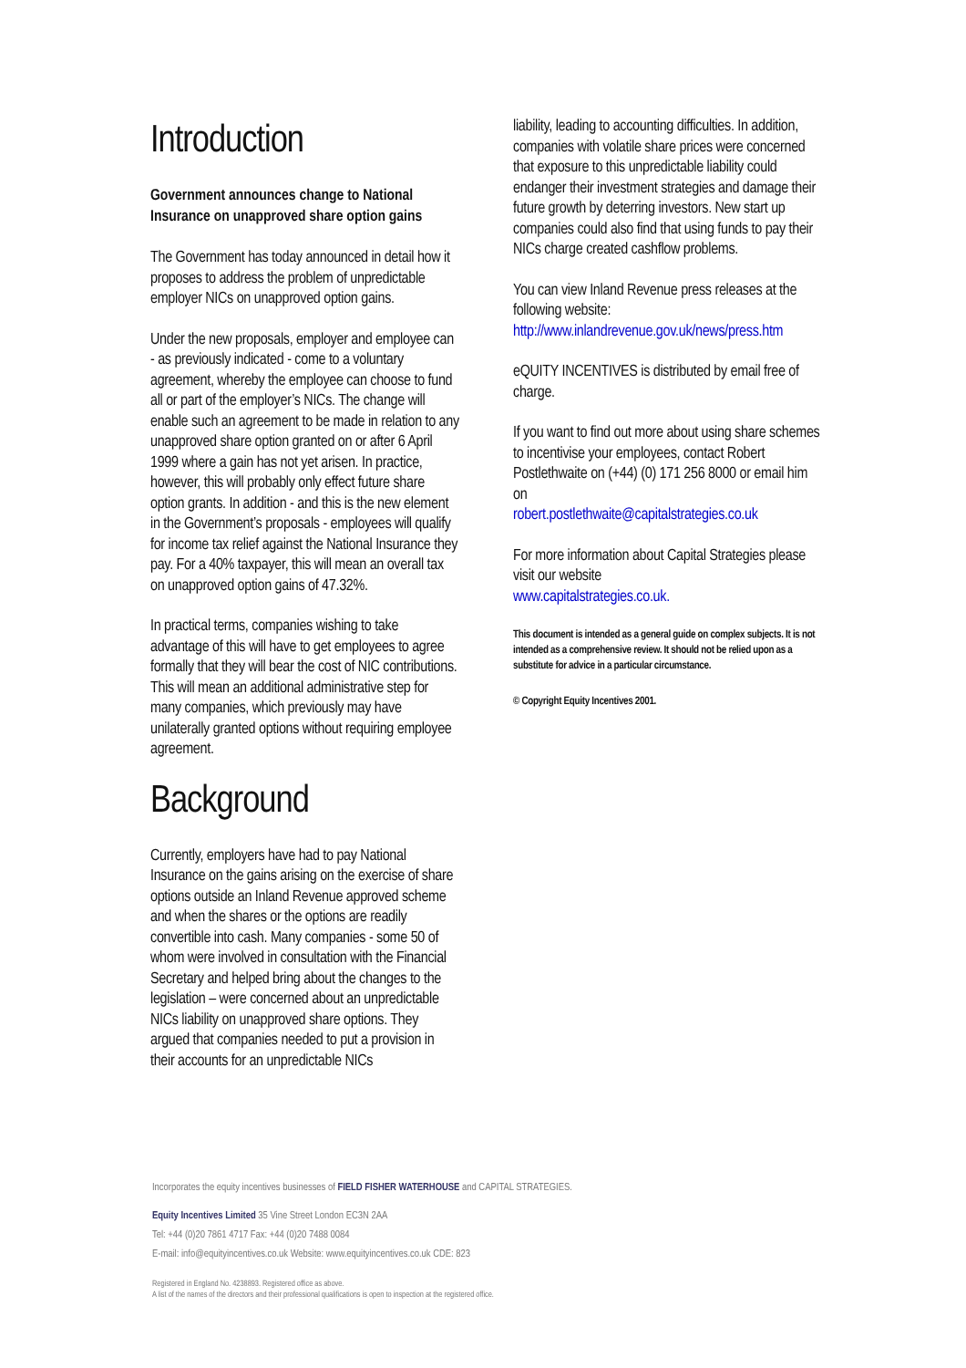Introduction
Government announces change to National Insurance on unapproved share option gains
The Government has today announced in detail how it proposes to address the problem of unpredictable employer NICs on unapproved option gains.
Under the new proposals, employer and employee can - as previously indicated - come to a voluntary agreement, whereby the employee can choose to fund all or part of the employer’s NICs. The change will enable such an agreement to be made in relation to any unapproved share option granted on or after 6 April 1999 where a gain has not yet arisen. In practice, however, this will probably only effect future share option grants. In addition - and this is the new element in the Government’s proposals - employees will qualify for income tax relief against the National Insurance they pay. For a 40% taxpayer, this will mean an overall tax on unapproved option gains of 47.32%.
In practical terms, companies wishing to take advantage of this will have to get employees to agree formally that they will bear the cost of NIC contributions. This will mean an additional administrative step for many companies, which previously may have unilaterally granted options without requiring employee agreement.
Background
Currently, employers have had to pay National Insurance on the gains arising on the exercise of share options outside an Inland Revenue approved scheme and when the shares or the options are readily convertible into cash. Many companies - some 50 of whom were involved in consultation with the Financial Secretary and helped bring about the changes to the legislation – were concerned about an unpredictable NICs liability on unapproved share options. They argued that companies needed to put a provision in their accounts for an unpredictable NICs
liability, leading to accounting difficulties. In addition, companies with volatile share prices were concerned that exposure to this unpredictable liability could endanger their investment strategies and damage their future growth by deterring investors. New start up companies could also find that using funds to pay their NICs charge created cashflow problems.
You can view Inland Revenue press releases at the following website:
http://www.inlandrevenue.gov.uk/news/press.htm
eQUITY INCENTIVES is distributed by email free of charge.
If you want to find out more about using share schemes to incentivise your employees, contact Robert Postlethwaite on (+44) (0) 171 256 8000 or email him on
robert.postlethwaite@capitalstrategies.co.uk
For more information about Capital Strategies please visit our website
www.capitalstrategies.co.uk.
This document is intended as a general guide on complex subjects. It is not intended as a comprehensive review. It should not be relied upon as a substitute for advice in a particular circumstance.
© Copyright Equity Incentives 2001.
Incorporates the equity incentives businesses of FIELD FISHER WATERHOUSE and CAPITAL STRATEGIES.
Equity Incentives Limited 35 Vine Street London EC3N 2AA
Tel: +44 (0)20 7861 4717 Fax: +44 (0)20 7488 0084
E-mail: info@equityincentives.co.uk Website: www.equityincentives.co.uk CDE: 823
Registered in England No. 4238893. Registered office as above.
A list of the names of the directors and their professional qualifications is open to inspection at the registered office.